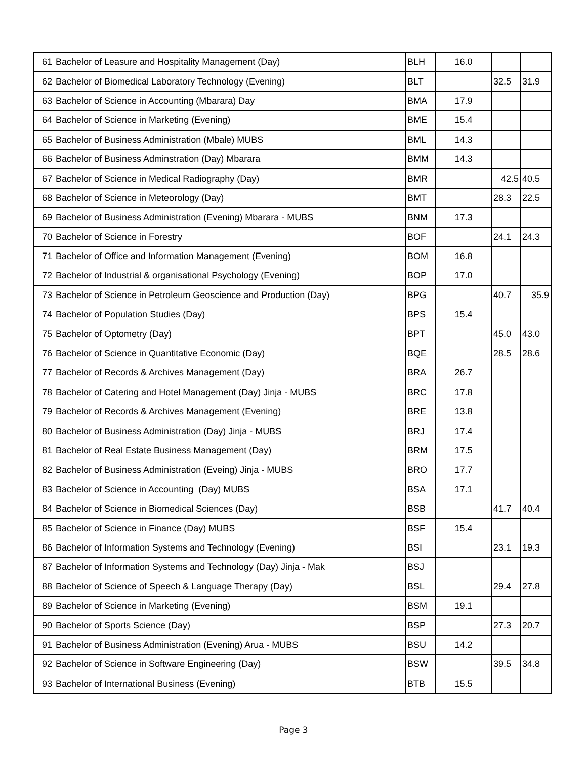| 61 | Bachelor of Leasure and Hospitality Management (Day) | BLH | 16.0 | | |
| 62 | Bachelor of Biomedical Laboratory Technology (Evening) | BLT | | 32.5 | 31.9 |
| 63 | Bachelor of Science in Accounting (Mbarara) Day | BMA | 17.9 | | |
| 64 | Bachelor of Science in Marketing (Evening) | BME | 15.4 | | |
| 65 | Bachelor of Business Administration (Mbale) MUBS | BML | 14.3 | | |
| 66 | Bachelor of Business Adminstration (Day) Mbarara | BMM | 14.3 | | |
| 67 | Bachelor of Science in Medical Radiography (Day) | BMR | | 42.5 | 40.5 |
| 68 | Bachelor of Science in Meteorology (Day) | BMT | | 28.3 | 22.5 |
| 69 | Bachelor of Business Administration (Evening) Mbarara - MUBS | BNM | 17.3 | | |
| 70 | Bachelor of Science in Forestry | BOF | | 24.1 | 24.3 |
| 71 | Bachelor of Office and Information Management (Evening) | BOM | 16.8 | | |
| 72 | Bachelor of Industrial & organisational Psychology (Evening) | BOP | 17.0 | | |
| 73 | Bachelor of Science in Petroleum Geoscience and Production (Day) | BPG | | 40.7 | 35.9 |
| 74 | Bachelor of Population Studies (Day) | BPS | 15.4 | | |
| 75 | Bachelor of Optometry (Day) | BPT | | 45.0 | 43.0 |
| 76 | Bachelor of Science in Quantitative Economic (Day) | BQE | | 28.5 | 28.6 |
| 77 | Bachelor of Records & Archives Management (Day) | BRA | 26.7 | | |
| 78 | Bachelor of Catering and Hotel Management (Day) Jinja - MUBS | BRC | 17.8 | | |
| 79 | Bachelor of Records & Archives Management (Evening) | BRE | 13.8 | | |
| 80 | Bachelor of Business Administration (Day) Jinja - MUBS | BRJ | 17.4 | | |
| 81 | Bachelor of Real Estate Business Management (Day) | BRM | 17.5 | | |
| 82 | Bachelor of Business Administration (Eveing) Jinja - MUBS | BRO | 17.7 | | |
| 83 | Bachelor of Science in Accounting (Day) MUBS | BSA | 17.1 | | |
| 84 | Bachelor of Science in Biomedical Sciences (Day) | BSB | | 41.7 | 40.4 |
| 85 | Bachelor of Science in Finance (Day) MUBS | BSF | 15.4 | | |
| 86 | Bachelor of Information Systems and Technology (Evening) | BSI | | 23.1 | 19.3 |
| 87 | Bachelor of Information Systems and Technology (Day) Jinja - Mak | BSJ | | | |
| 88 | Bachelor of Science of Speech & Language Therapy (Day) | BSL | | 29.4 | 27.8 |
| 89 | Bachelor of Science in Marketing (Evening) | BSM | 19.1 | | |
| 90 | Bachelor of Sports Science (Day) | BSP | | 27.3 | 20.7 |
| 91 | Bachelor of Business Administration (Evening) Arua - MUBS | BSU | 14.2 | | |
| 92 | Bachelor of Science in Software Engineering (Day) | BSW | | 39.5 | 34.8 |
| 93 | Bachelor of International Business (Evening) | BTB | 15.5 | | |
Page 3